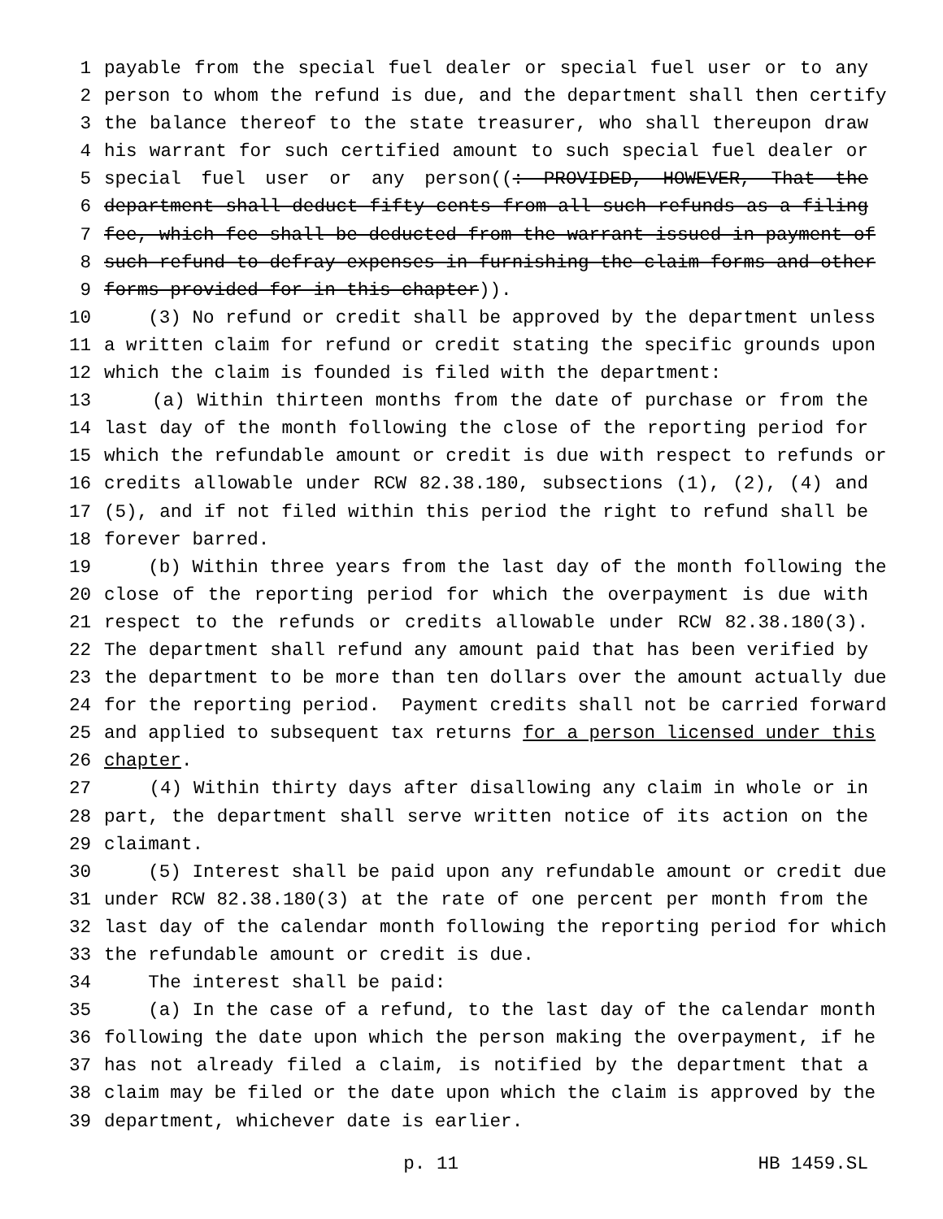1 payable from the special fuel dealer or special fuel user or to any
2 person to whom the refund is due, and the department shall then certify
3 the balance thereof to the state treasurer, who shall thereupon draw
4 his warrant for such certified amount to such special fuel dealer or
5 special fuel user or any person((: PROVIDED, HOWEVER, That the
6 department shall deduct fifty cents from all such refunds as a filing
7 fee, which fee shall be deducted from the warrant issued in payment of
8 such refund to defray expenses in furnishing the claim forms and other
9 forms provided for in this chapter)).
10 (3) No refund or credit shall be approved by the department unless
11 a written claim for refund or credit stating the specific grounds upon
12 which the claim is founded is filed with the department:
13 (a) Within thirteen months from the date of purchase or from the
14 last day of the month following the close of the reporting period for
15 which the refundable amount or credit is due with respect to refunds or
16 credits allowable under RCW 82.38.180, subsections (1), (2), (4) and
17 (5), and if not filed within this period the right to refund shall be
18 forever barred.
19 (b) Within three years from the last day of the month following the
20 close of the reporting period for which the overpayment is due with
21 respect to the refunds or credits allowable under RCW 82.38.180(3).
22 The department shall refund any amount paid that has been verified by
23 the department to be more than ten dollars over the amount actually due
24 for the reporting period. Payment credits shall not be carried forward
25 and applied to subsequent tax returns for a person licensed under this
26 chapter.
27 (4) Within thirty days after disallowing any claim in whole or in
28 part, the department shall serve written notice of its action on the
29 claimant.
30 (5) Interest shall be paid upon any refundable amount or credit due
31 under RCW 82.38.180(3) at the rate of one percent per month from the
32 last day of the calendar month following the reporting period for which
33 the refundable amount or credit is due.
34 The interest shall be paid:
35 (a) In the case of a refund, to the last day of the calendar month
36 following the date upon which the person making the overpayment, if he
37 has not already filed a claim, is notified by the department that a
38 claim may be filed or the date upon which the claim is approved by the
39 department, whichever date is earlier.
p. 11 HB 1459.SL